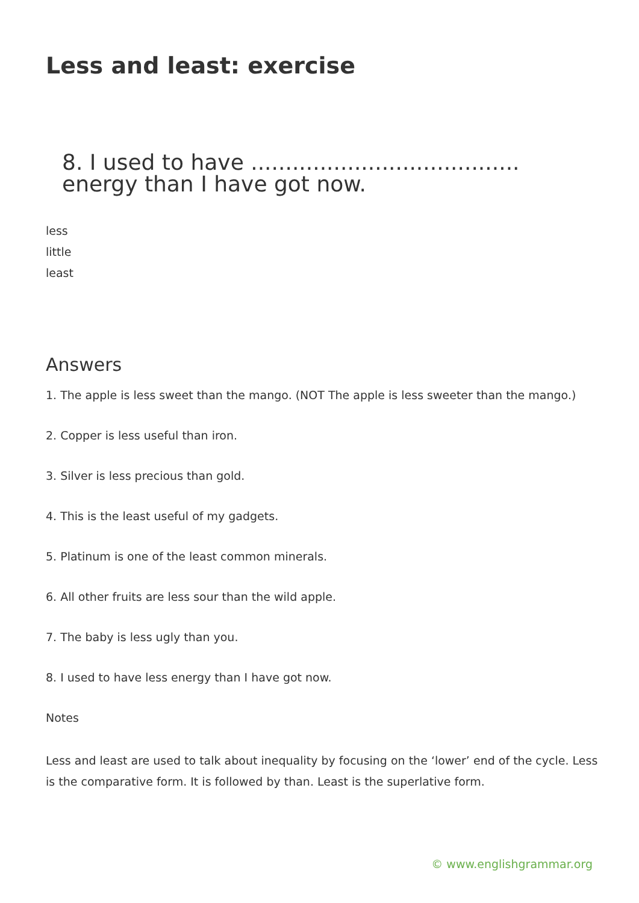Less and least: exercise
8. I used to have ....................................... energy than I have got now.
less
little
least
Answers
1. The apple is less sweet than the mango. (NOT The apple is less sweeter than the mango.)
2. Copper is less useful than iron.
3. Silver is less precious than gold.
4. This is the least useful of my gadgets.
5. Platinum is one of the least common minerals.
6. All other fruits are less sour than the wild apple.
7. The baby is less ugly than you.
8. I used to have less energy than I have got now.
Notes
Less and least are used to talk about inequality by focusing on the ‘lower’ end of the cycle. Less is the comparative form. It is followed by than. Least is the superlative form.
© www.englishgrammar.org